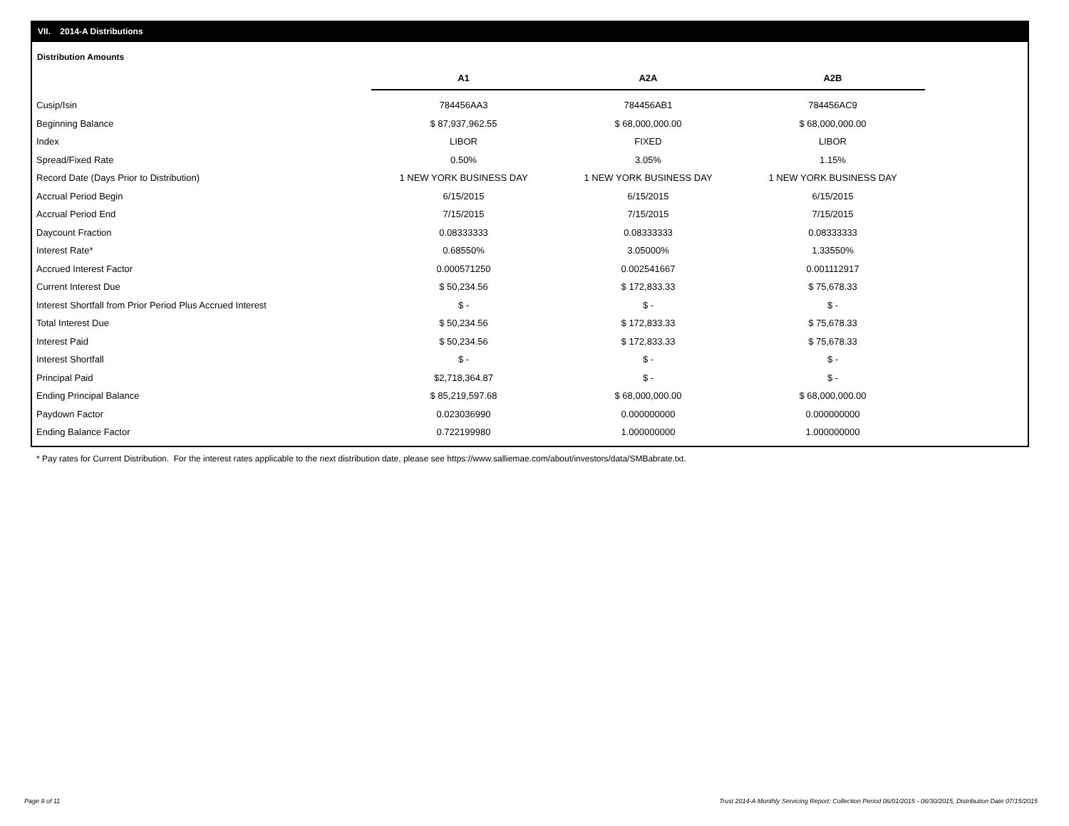VII. 2014-A Distributions
Distribution Amounts
| | A1 | A2A | A2B |
| Cusip/Isin | 784456AA3 | 784456AB1 | 784456AC9 |
| Beginning Balance | $ 87,937,962.55 | $ 68,000,000.00 | $ 68,000,000.00 |
| Index | LIBOR | FIXED | LIBOR |
| Spread/Fixed Rate | 0.50% | 3.05% | 1.15% |
| Record Date (Days Prior to Distribution) | 1 NEW YORK BUSINESS DAY | 1 NEW YORK BUSINESS DAY | 1 NEW YORK BUSINESS DAY |
| Accrual Period Begin | 6/15/2015 | 6/15/2015 | 6/15/2015 |
| Accrual Period End | 7/15/2015 | 7/15/2015 | 7/15/2015 |
| Daycount Fraction | 0.08333333 | 0.08333333 | 0.08333333 |
| Interest Rate* | 0.68550% | 3.05000% | 1.33550% |
| Accrued Interest Factor | 0.000571250 | 0.002541667 | 0.001112917 |
| Current Interest Due | $ 50,234.56 | $ 172,833.33 | $ 75,678.33 |
| Interest Shortfall from Prior Period Plus Accrued Interest | $ - | $ - | $ - |
| Total Interest Due | $ 50,234.56 | $ 172,833.33 | $ 75,678.33 |
| Interest Paid | $ 50,234.56 | $ 172,833.33 | $ 75,678.33 |
| Interest Shortfall | $ - | $ - | $ - |
| Principal Paid | $2,718,364.87 | $ - | $ - |
| Ending Principal Balance | $ 85,219,597.68 | $ 68,000,000.00 | $ 68,000,000.00 |
| Paydown Factor | 0.023036990 | 0.000000000 | 0.000000000 |
| Ending Balance Factor | 0.722199980 | 1.000000000 | 1.000000000 |
* Pay rates for Current Distribution. For the interest rates applicable to the next distribution date, please see https://www.salliemae.com/about/investors/data/SMBabrate.txt.
Page 9 of 11
Trust 2014-A Monthly Servicing Report: Collection Period 06/01/2015 - 06/30/2015, Distribution Date 07/15/2015